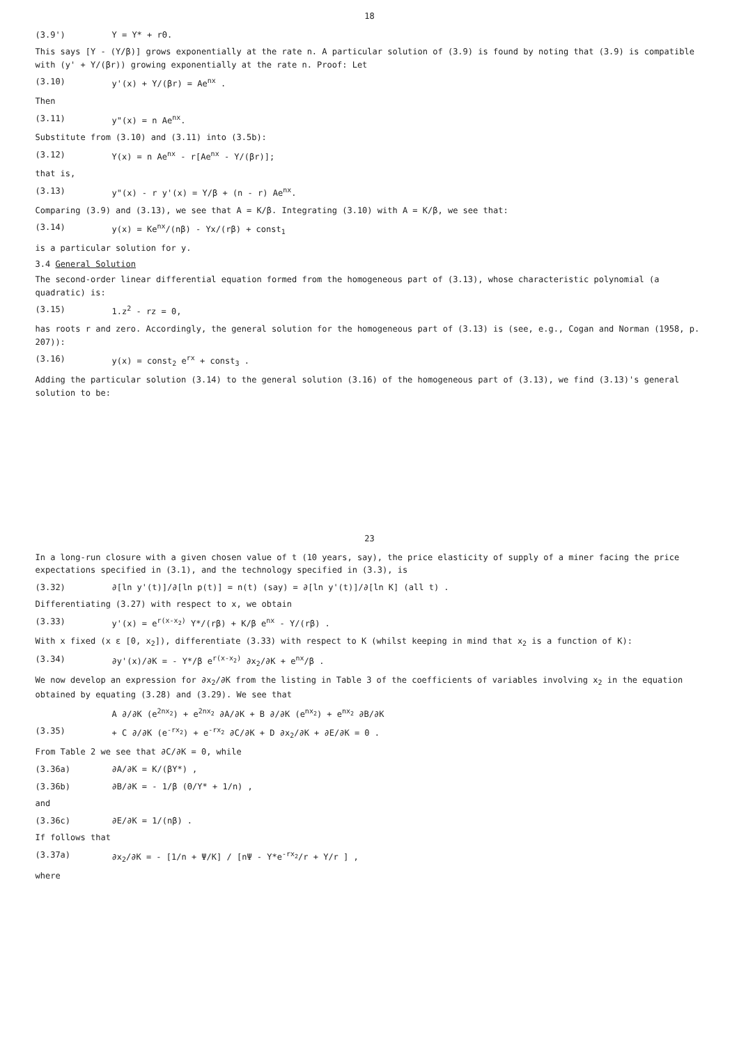18
(3.9') Y = Y* + rΘ.
This says [Y - (Y/β)] grows exponentially at the rate n. A particular solution of (3.9) is found by noting that (3.9) is compatible with (y' + Y/(βr)) growing exponentially at the rate n. Proof: Let
(3.10) y'(x) + Y/(βr) = Ae<sup>nx</sup> .
Then
(3.11) y"(x) = n Ae<sup>nx</sup>.
Substitute from (3.10) and (3.11) into (3.5b):
(3.12) Y(x) = n Ae<sup>nx</sup> - r[Ae<sup>nx</sup> - Y/(βr)];
that is,
(3.13) y"(x) - r y'(x) = Y/β + (n - r) Ae<sup>nx</sup>.
Comparing (3.9) and (3.13), we see that A = K/β. Integrating (3.10) with A = K/β, we see that:
(3.14) y(x) = Ke<sup>nx</sup>/(nβ) - Yx/(rβ) + const<sub>1</sub>
is a particular solution for y.
3.4 General Solution
The second-order linear differential equation formed from the homogeneous part of (3.13), whose characteristic polynomial (a quadratic) is:
(3.15) 1.z<sup>2</sup> - rz = 0,
has roots r and zero. Accordingly, the general solution for the homogeneous part of (3.13) is (see, e.g., Cogan and Norman (1958, p. 207)):
(3.16) y(x) = const<sub>2</sub> e<sup>rx</sup> + const<sub>3</sub> .
Adding the particular solution (3.14) to the general solution (3.16) of the homogeneous part of (3.13), we find (3.13)'s general solution to be:
23
In a long-run closure with a given chosen value of t (10 years, say), the price elasticity of supply of a miner facing the price expectations specified in (3.1), and the technology specified in (3.3), is
(3.32) ∂[ln y'(t)]/∂[ln p(t)] = n(t) (say) = ∂[ln y'(t)]/∂[ln K] (all t) .
Differentiating (3.27) with respect to x, we obtain
(3.33) y'(x) = e<sup>r(x-x<sub>2</sub>)</sup> Y*/(rβ) + K/β e<sup>nx</sup> - Y/(rβ) .
With x fixed (x ε [0, x<sub>2</sub>]), differentiate (3.33) with respect to K (whilst keeping in mind that x<sub>2</sub> is a function of K):
(3.34) ∂y'(x)/∂K = - Y*/β e<sup>r(x-x<sub>2</sub>)</sup> ∂x<sub>2</sub>/∂K + e<sup>nx</sup>/β .
We now develop an expression for ∂x<sub>2</sub>/∂K from the listing in Table 3 of the coefficients of variables involving x<sub>2</sub> in the equation obtained by equating (3.28) and (3.29). We see that
A ∂/∂K (e<sup>2nx<sub>2</sub></sup>) + e<sup>2nx<sub>2</sub></sup> ∂A/∂K + B ∂/∂K (e<sup>nx<sub>2</sub></sup>) + e<sup>nx<sub>2</sub></sup> ∂B/∂K
(3.35) + C ∂/∂K (e<sup>-rx<sub>2</sub></sup>) + e<sup>-rx<sub>2</sub></sup> ∂C/∂K + D ∂x<sub>2</sub>/∂K + ∂E/∂K = 0 .
From Table 2 we see that ∂C/∂K = 0, while
(3.36a) ∂A/∂K = K/(βY*) ,
(3.36b) ∂B/∂K = - 1/β (Θ/Y* + 1/n) ,
and
(3.36c) ∂E/∂K = 1/(nβ) .
If follows that
(3.37a) ∂x<sub>2</sub>/∂K = - [1/n + Ψ/K] / [nΨ - Y*e<sup>-rx<sub>2</sub></sup>/r + Y/r ] ,
where